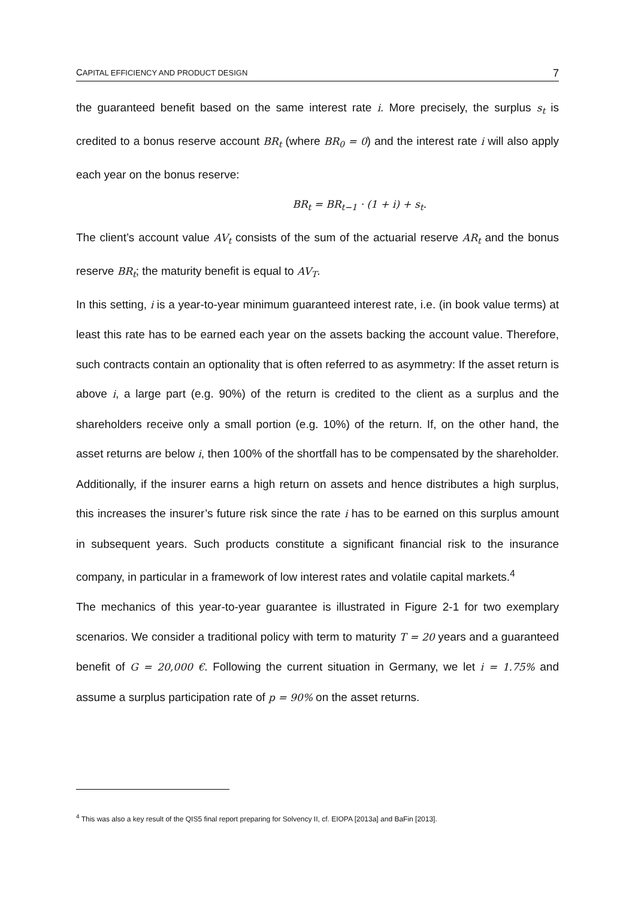CAPITAL EFFICIENCY AND PRODUCT DESIGN 7
the guaranteed benefit based on the same interest rate i. More precisely, the surplus s<sub>t</sub> is credited to a bonus reserve account BR<sub>t</sub> (where BR<sub>0</sub> = 0) and the interest rate i will also apply each year on the bonus reserve:
BR<sub>t</sub> = BR<sub>t−1</sub> · (1 + i) + s<sub>t</sub>.
The client’s account value AV<sub>t</sub> consists of the sum of the actuarial reserve AR<sub>t</sub> and the bonus reserve BR<sub>t</sub>; the maturity benefit is equal to AV<sub>T</sub>.
In this setting, i is a year-to-year minimum guaranteed interest rate, i.e. (in book value terms) at least this rate has to be earned each year on the assets backing the account value. Therefore, such contracts contain an optionality that is often referred to as asymmetry: If the asset return is above i, a large part (e.g. 90%) of the return is credited to the client as a surplus and the shareholders receive only a small portion (e.g. 10%) of the return. If, on the other hand, the asset returns are below i, then 100% of the shortfall has to be compensated by the shareholder. Additionally, if the insurer earns a high return on assets and hence distributes a high surplus, this increases the insurer’s future risk since the rate i has to be earned on this surplus amount in subsequent years. Such products constitute a significant financial risk to the insurance company, in particular in a framework of low interest rates and volatile capital markets.<sup>4</sup>
The mechanics of this year-to-year guarantee is illustrated in Figure 2-1 for two exemplary scenarios. We consider a traditional policy with term to maturity T = 20 years and a guaranteed benefit of G = 20,000 €. Following the current situation in Germany, we let i = 1.75% and assume a surplus participation rate of p = 90% on the asset returns.
<sup>4</sup> This was also a key result of the QIS5 final report preparing for Solvency II, cf. EIOPA [2013a] and BaFin [2013].